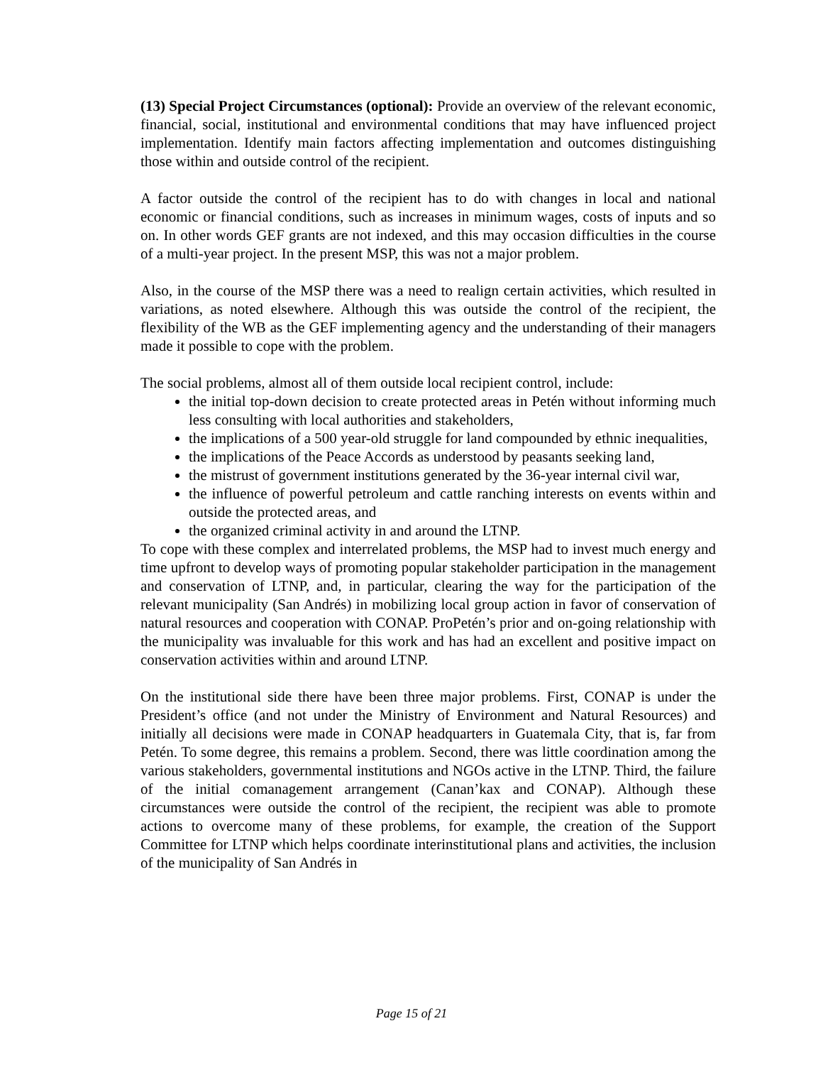(13) Special Project Circumstances (optional): Provide an overview of the relevant economic, financial, social, institutional and environmental conditions that may have influenced project implementation. Identify main factors affecting implementation and outcomes distinguishing those within and outside control of the recipient.
A factor outside the control of the recipient has to do with changes in local and national economic or financial conditions, such as increases in minimum wages, costs of inputs and so on. In other words GEF grants are not indexed, and this may occasion difficulties in the course of a multi-year project. In the present MSP, this was not a major problem.
Also, in the course of the MSP there was a need to realign certain activities, which resulted in variations, as noted elsewhere. Although this was outside the control of the recipient, the flexibility of the WB as the GEF implementing agency and the understanding of their managers made it possible to cope with the problem.
The social problems, almost all of them outside local recipient control, include:
the initial top-down decision to create protected areas in Petén without informing much less consulting with local authorities and stakeholders,
the implications of a 500 year-old struggle for land compounded by ethnic inequalities,
the implications of the Peace Accords as understood by peasants seeking land,
the mistrust of government institutions generated by the 36-year internal civil war,
the influence of powerful petroleum and cattle ranching interests on events within and outside the protected areas, and
the organized criminal activity in and around the LTNP.
To cope with these complex and interrelated problems, the MSP had to invest much energy and time upfront to develop ways of promoting popular stakeholder participation in the management and conservation of LTNP, and, in particular, clearing the way for the participation of the relevant municipality (San Andrés) in mobilizing local group action in favor of conservation of natural resources and cooperation with CONAP. ProPetén’s prior and on-going relationship with the municipality was invaluable for this work and has had an excellent and positive impact on conservation activities within and around LTNP.
On the institutional side there have been three major problems. First, CONAP is under the President’s office (and not under the Ministry of Environment and Natural Resources) and initially all decisions were made in CONAP headquarters in Guatemala City, that is, far from Petén. To some degree, this remains a problem. Second, there was little coordination among the various stakeholders, governmental institutions and NGOs active in the LTNP. Third, the failure of the initial comanagement arrangement (Canan’kax and CONAP). Although these circumstances were outside the control of the recipient, the recipient was able to promote actions to overcome many of these problems, for example, the creation of the Support Committee for LTNP which helps coordinate interinstitutional plans and activities, the inclusion of the municipality of San Andrés in
Page 15 of 21